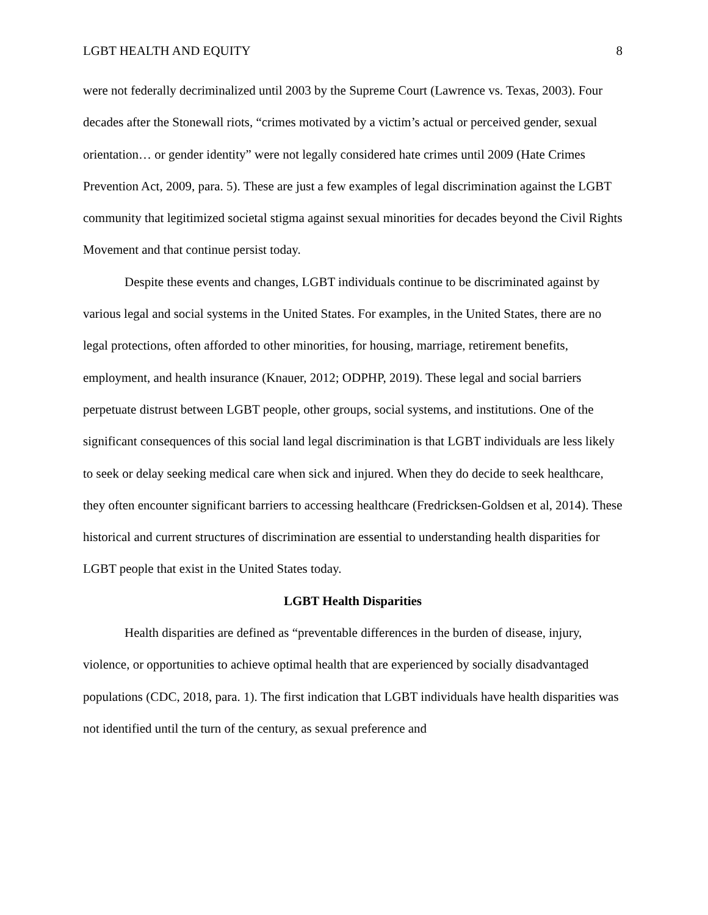LGBT HEALTH AND EQUITY 8
were not federally decriminalized until 2003 by the Supreme Court (Lawrence vs. Texas, 2003). Four decades after the Stonewall riots, “crimes motivated by a victim’s actual or perceived gender, sexual orientation… or gender identity” were not legally considered hate crimes until 2009 (Hate Crimes Prevention Act, 2009, para. 5). These are just a few examples of legal discrimination against the LGBT community that legitimized societal stigma against sexual minorities for decades beyond the Civil Rights Movement and that continue persist today.
Despite these events and changes, LGBT individuals continue to be discriminated against by various legal and social systems in the United States. For examples, in the United States, there are no legal protections, often afforded to other minorities, for housing, marriage, retirement benefits, employment, and health insurance (Knauer, 2012; ODPHP, 2019). These legal and social barriers perpetuate distrust between LGBT people, other groups, social systems, and institutions. One of the significant consequences of this social land legal discrimination is that LGBT individuals are less likely to seek or delay seeking medical care when sick and injured. When they do decide to seek healthcare, they often encounter significant barriers to accessing healthcare (Fredricksen-Goldsen et al, 2014). These historical and current structures of discrimination are essential to understanding health disparities for LGBT people that exist in the United States today.
LGBT Health Disparities
Health disparities are defined as “preventable differences in the burden of disease, injury, violence, or opportunities to achieve optimal health that are experienced by socially disadvantaged populations (CDC, 2018, para. 1). The first indication that LGBT individuals have health disparities was not identified until the turn of the century, as sexual preference and